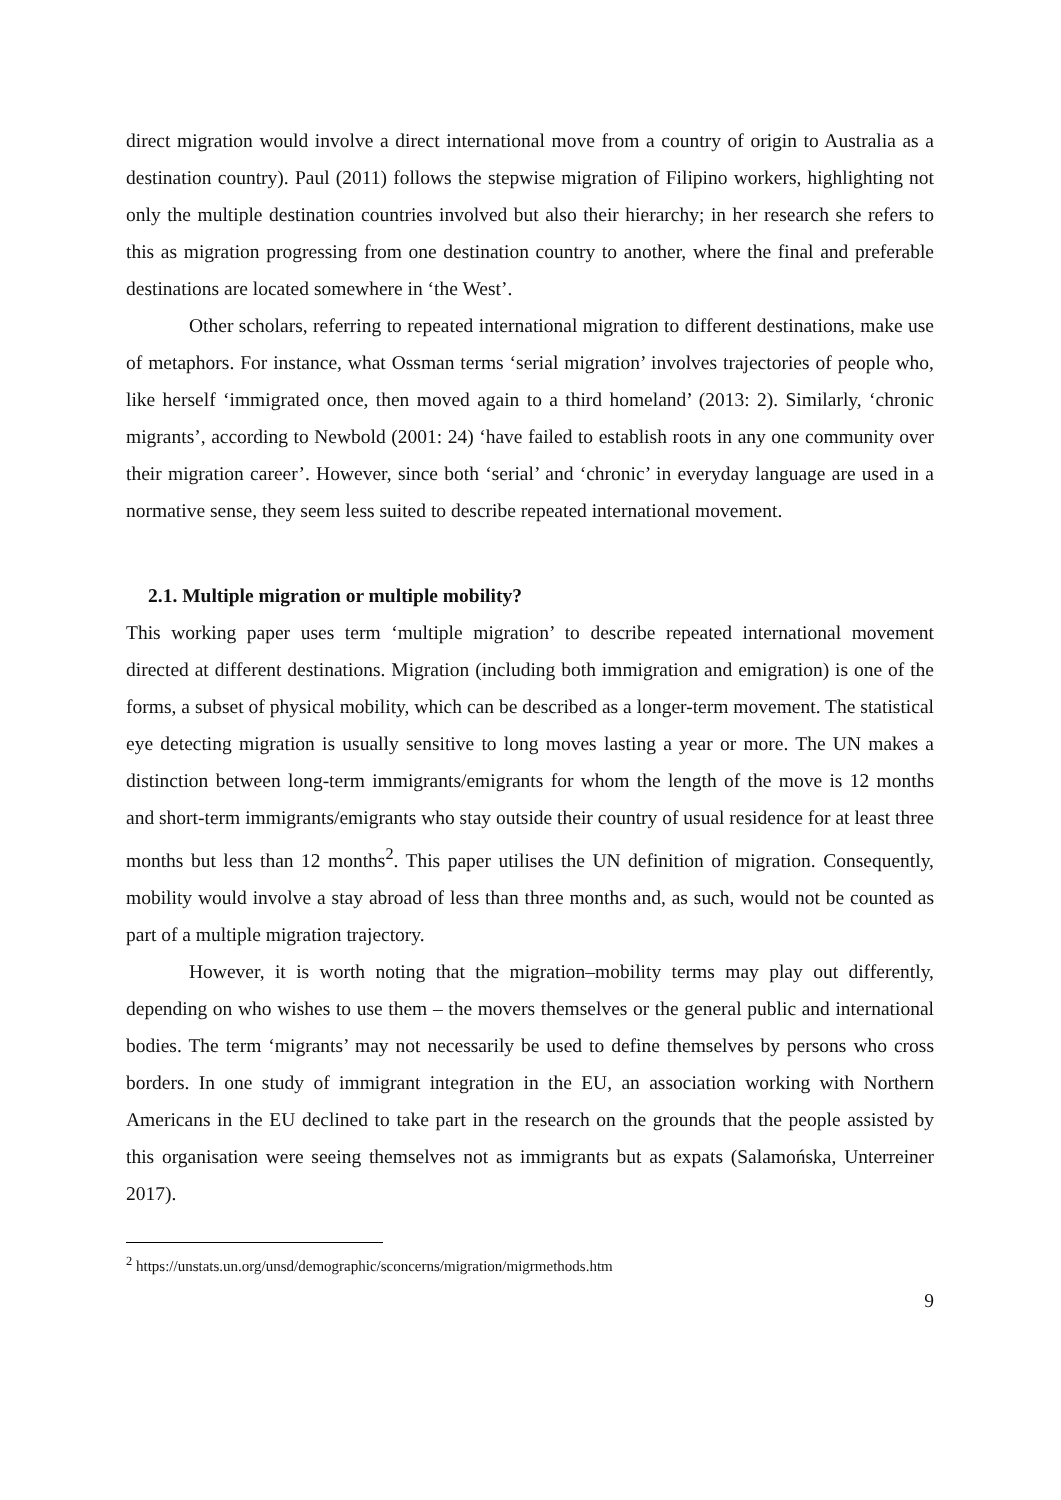direct migration would involve a direct international move from a country of origin to Australia as a destination country). Paul (2011) follows the stepwise migration of Filipino workers, highlighting not only the multiple destination countries involved but also their hierarchy; in her research she refers to this as migration progressing from one destination country to another, where the final and preferable destinations are located somewhere in ‘the West’.
Other scholars, referring to repeated international migration to different destinations, make use of metaphors. For instance, what Ossman terms ‘serial migration’ involves trajectories of people who, like herself ‘immigrated once, then moved again to a third homeland’ (2013: 2). Similarly, ‘chronic migrants’, according to Newbold (2001: 24) ‘have failed to establish roots in any one community over their migration career’. However, since both ‘serial’ and ‘chronic’ in everyday language are used in a normative sense, they seem less suited to describe repeated international movement.
2.1. Multiple migration or multiple mobility?
This working paper uses term ‘multiple migration’ to describe repeated international movement directed at different destinations. Migration (including both immigration and emigration) is one of the forms, a subset of physical mobility, which can be described as a longer-term movement. The statistical eye detecting migration is usually sensitive to long moves lasting a year or more. The UN makes a distinction between long-term immigrants/emigrants for whom the length of the move is 12 months and short-term immigrants/emigrants who stay outside their country of usual residence for at least three months but less than 12 months<sup>2</sup>. This paper utilises the UN definition of migration. Consequently, mobility would involve a stay abroad of less than three months and, as such, would not be counted as part of a multiple migration trajectory.
However, it is worth noting that the migration–mobility terms may play out differently, depending on who wishes to use them – the movers themselves or the general public and international bodies. The term ‘migrants’ may not necessarily be used to define themselves by persons who cross borders. In one study of immigrant integration in the EU, an association working with Northern Americans in the EU declined to take part in the research on the grounds that the people assisted by this organisation were seeing themselves not as immigrants but as expats (Salamońska, Unterreiner 2017).
<sup>2</sup> https://unstats.un.org/unsd/demographic/sconcerns/migration/migrmethods.htm
9